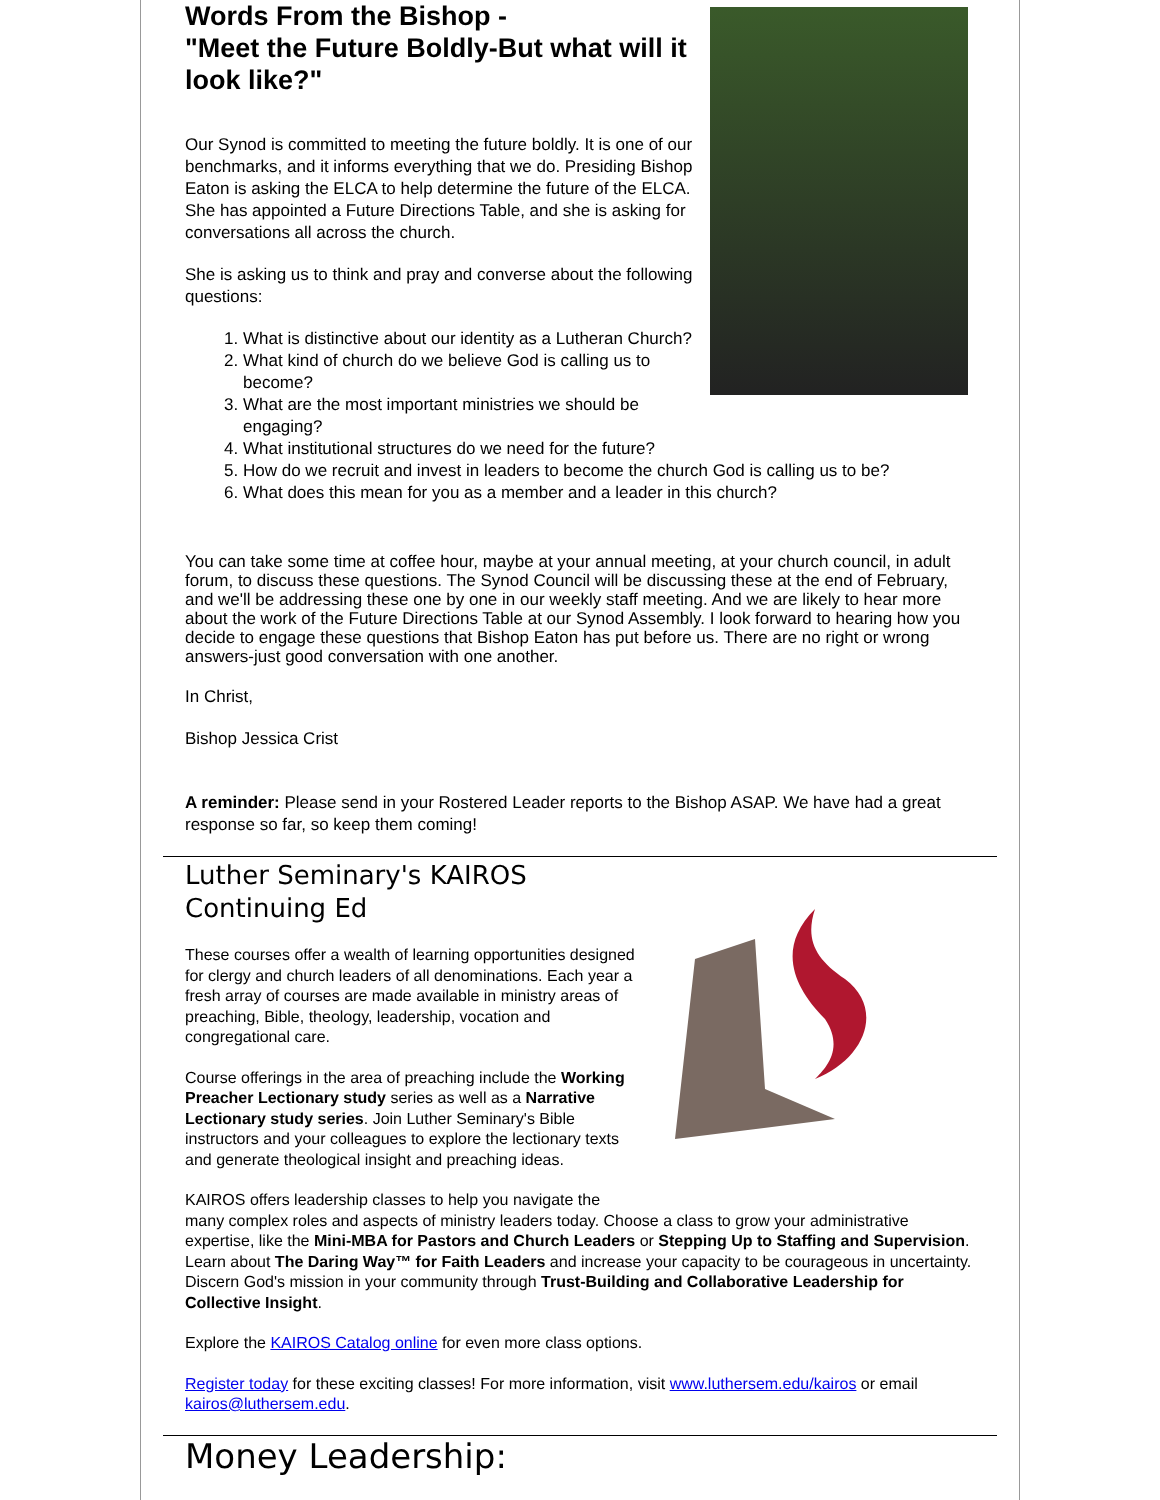Words From the Bishop -
"Meet the Future Boldly-But what will it look like?"
Our Synod is committed to meeting the future boldly. It is one of our benchmarks, and it informs everything that we do. Presiding Bishop Eaton is asking the ELCA to help determine the future of the ELCA. She has appointed a Future Directions Table, and she is asking for conversations all across the church.
She is asking us to think and pray and converse about the following questions:
1. What is distinctive about our identity as a Lutheran Church?
2. What kind of church do we believe God is calling us to become?
3. What are the most important ministries we should be engaging?
4. What institutional structures do we need for the future?
5. How do we recruit and invest in leaders to become the church God is calling us to be?
6. What does this mean for you as a member and a leader in this church?
You can take some time at coffee hour, maybe at your annual meeting, at your church council, in adult forum, to discuss these questions. The Synod Council will be discussing these at the end of February, and we'll be addressing these one by one in our weekly staff meeting. And we are likely to hear more about the work of the Future Directions Table at our Synod Assembly. I look forward to hearing how you decide to engage these questions that Bishop Eaton has put before us. There are no right or wrong answers-just good conversation with one another.
In Christ,
Bishop Jessica Crist
A reminder: Please send in your Rostered Leader reports to the Bishop ASAP. We have had a great response so far, so keep them coming!
Luther Seminary's KAIROS
Continuing Ed
These courses offer a wealth of learning opportunities designed for clergy and church leaders of all denominations. Each year a fresh array of courses are made available in ministry areas of preaching, Bible, theology, leadership, vocation and congregational care.
Course offerings in the area of preaching include the Working Preacher Lectionary study series as well as a Narrative Lectionary study series. Join Luther Seminary's Bible instructors and your colleagues to explore the lectionary texts and generate theological insight and preaching ideas.
KAIROS offers leadership classes to help you navigate the many complex roles and aspects of ministry leaders today. Choose a class to grow your administrative expertise, like the Mini-MBA for Pastors and Church Leaders or Stepping Up to Staffing and Supervision. Learn about The Daring Way™ for Faith Leaders and increase your capacity to be courageous in uncertainty. Discern God's mission in your community through Trust-Building and Collaborative Leadership for Collective Insight.
Explore the KAIROS Catalog online for even more class options.
Register today for these exciting classes! For more information, visit www.luthersem.edu/kairos or email kairos@luthersem.edu.
Money Leadership: